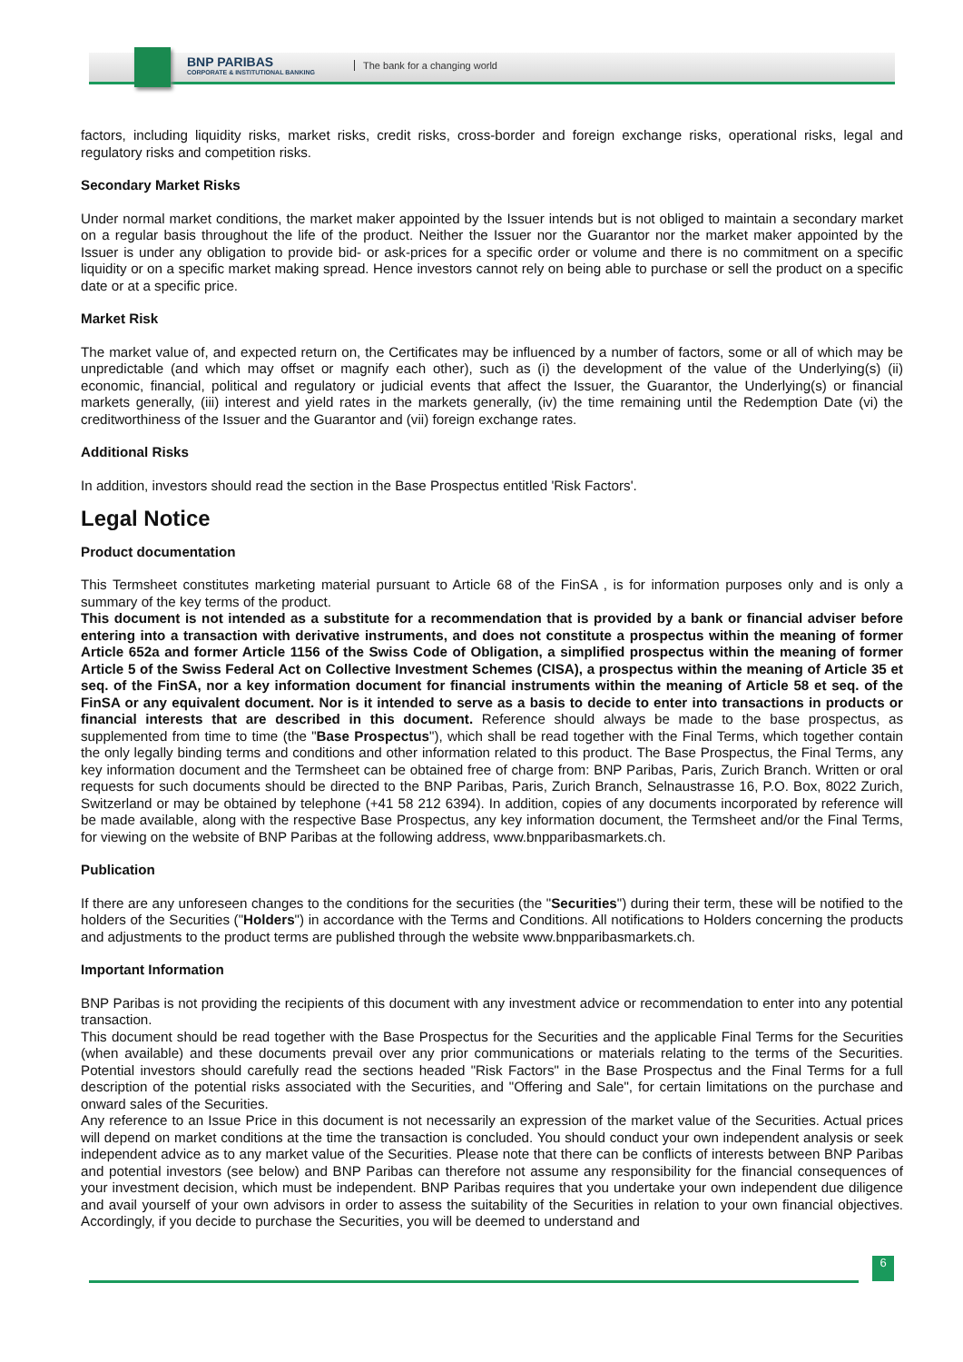BNP PARIBAS
CORPORATE & INSTITUTIONAL BANKING
The bank for a changing world
factors, including liquidity risks, market risks, credit risks, cross-border and foreign exchange risks, operational risks, legal and regulatory risks and competition risks.
Secondary Market Risks
Under normal market conditions, the market maker appointed by the Issuer intends but is not obliged to maintain a secondary market on a regular basis throughout the life of the product. Neither the Issuer nor the Guarantor nor the market maker appointed by the Issuer is under any obligation to provide bid- or ask-prices for a specific order or volume and there is no commitment on a specific liquidity or on a specific market making spread. Hence investors cannot rely on being able to purchase or sell the product on a specific date or at a specific price.
Market Risk
The market value of, and expected return on, the Certificates may be influenced by a number of factors, some or all of which may be unpredictable (and which may offset or magnify each other), such as (i) the development of the value of the Underlying(s) (ii) economic, financial, political and regulatory or judicial events that affect the Issuer, the Guarantor, the Underlying(s) or financial markets generally, (iii) interest and yield rates in the markets generally, (iv) the time remaining until the Redemption Date (vi) the creditworthiness of the Issuer and the Guarantor and (vii) foreign exchange rates.
Additional Risks
In addition, investors should read the section in the Base Prospectus entitled 'Risk Factors'.
Legal Notice
Product documentation
This Termsheet constitutes marketing material pursuant to Article 68 of the FinSA , is for information purposes only and is only a summary of the key terms of the product.
This document is not intended as a substitute for a recommendation that is provided by a bank or financial adviser before entering into a transaction with derivative instruments, and does not constitute a prospectus within the meaning of former Article 652a and former Article 1156 of the Swiss Code of Obligation, a simplified prospectus within the meaning of former Article 5 of the Swiss Federal Act on Collective Investment Schemes (CISA), a prospectus within the meaning of Article 35 et seq. of the FinSA, nor a key information document for financial instruments within the meaning of Article 58 et seq. of the FinSA or any equivalent document. Nor is it intended to serve as a basis to decide to enter into transactions in products or financial interests that are described in this document. Reference should always be made to the base prospectus, as supplemented from time to time (the "Base Prospectus"), which shall be read together with the Final Terms, which together contain the only legally binding terms and conditions and other information related to this product. The Base Prospectus, the Final Terms, any key information document and the Termsheet can be obtained free of charge from: BNP Paribas, Paris, Zurich Branch. Written or oral requests for such documents should be directed to the BNP Paribas, Paris, Zurich Branch, Selnaustrasse 16, P.O. Box, 8022 Zurich, Switzerland or may be obtained by telephone (+41 58 212 6394). In addition, copies of any documents incorporated by reference will be made available, along with the respective Base Prospectus, any key information document, the Termsheet and/or the Final Terms, for viewing on the website of BNP Paribas at the following address, www.bnpparibasmarkets.ch.
Publication
If there are any unforeseen changes to the conditions for the securities (the "Securities") during their term, these will be notified to the holders of the Securities ("Holders") in accordance with the Terms and Conditions. All notifications to Holders concerning the products and adjustments to the product terms are published through the website www.bnpparibasmarkets.ch.
Important Information
BNP Paribas is not providing the recipients of this document with any investment advice or recommendation to enter into any potential transaction.
This document should be read together with the Base Prospectus for the Securities and the applicable Final Terms for the Securities (when available) and these documents prevail over any prior communications or materials relating to the terms of the Securities. Potential investors should carefully read the sections headed "Risk Factors" in the Base Prospectus and the Final Terms for a full description of the potential risks associated with the Securities, and "Offering and Sale", for certain limitations on the purchase and onward sales of the Securities.
Any reference to an Issue Price in this document is not necessarily an expression of the market value of the Securities. Actual prices will depend on market conditions at the time the transaction is concluded. You should conduct your own independent analysis or seek independent advice as to any market value of the Securities. Please note that there can be conflicts of interests between BNP Paribas and potential investors (see below) and BNP Paribas can therefore not assume any responsibility for the financial consequences of your investment decision, which must be independent. BNP Paribas requires that you undertake your own independent due diligence and avail yourself of your own advisors in order to assess the suitability of the Securities in relation to your own financial objectives. Accordingly, if you decide to purchase the Securities, you will be deemed to understand and
6